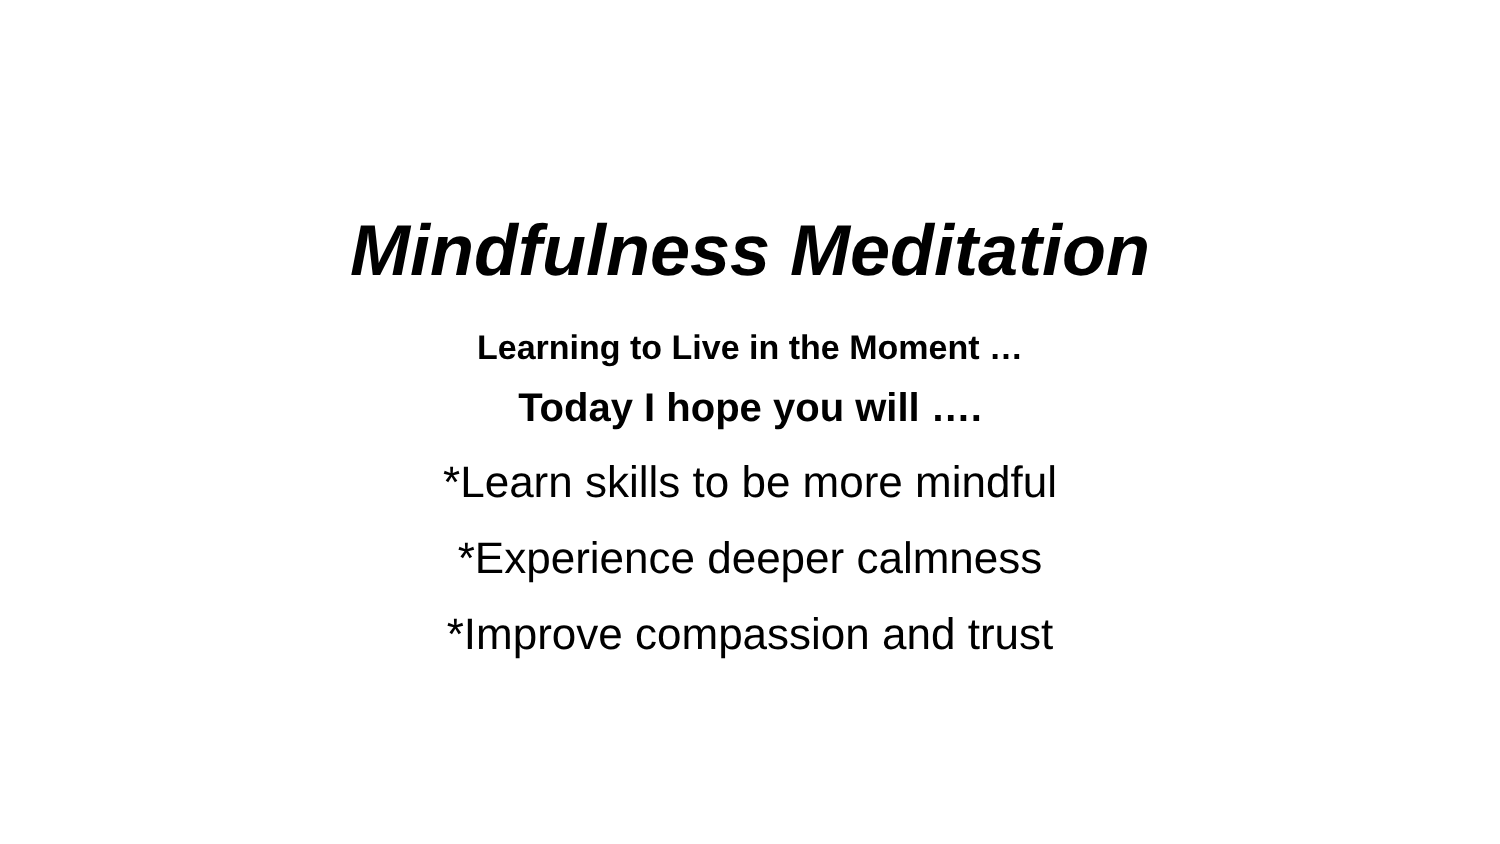Mindfulness Meditation
Learning to Live in the Moment …
Today I hope you will ….
*Learn skills to be more mindful
*Experience deeper calmness
*Improve compassion and trust